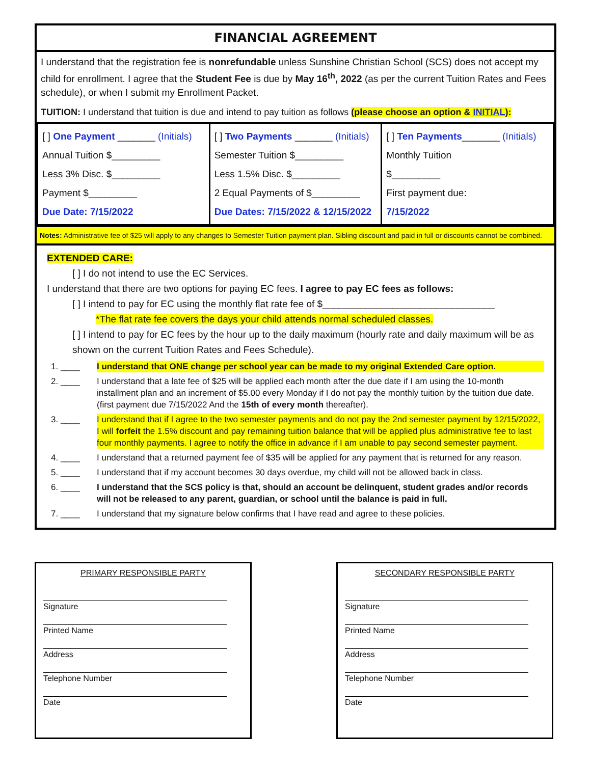FINANCIAL AGREEMENT
I understand that the registration fee is nonrefundable unless Sunshine Christian School (SCS) does not accept my child for enrollment. I agree that the Student Fee is due by May 16<sup>th</sup>, 2022 (as per the current Tuition Rates and Fees schedule), or when I submit my Enrollment Packet.
TUITION: I understand that tuition is due and intend to pay tuition as follows (please choose an option & INITIAL):
| [ ] One Payment _______ (Initials) Annual Tuition $_________ Less 3% Disc. $_________ Payment $_________ Due Date: 7/15/2022 | [ ] Two Payments _______ (Initials) Semester Tuition $_________ Less 1.5% Disc. $_________ 2 Equal Payments of $_________ Due Dates: 7/15/2022 & 12/15/2022 | [ ] Ten Payments _______ (Initials) Monthly Tuition $_________ First payment due: 7/15/2022 |
Notes: Administrative fee of $25 will apply to any changes to Semester Tuition payment plan. Sibling discount and paid in full or discounts cannot be combined.
EXTENDED CARE:
[ ] I do not intend to use the EC Services.
I understand that there are two options for paying EC fees. I agree to pay EC fees as follows:
[ ] I intend to pay for EC using the monthly flat rate fee of $________________________________
*The flat rate fee covers the days your child attends normal scheduled classes.
[ ] I intend to pay for EC fees by the hour up to the daily maximum (hourly rate and daily maximum will be as shown on the current Tuition Rates and Fees Schedule).
1. ____ I understand that ONE change per school year can be made to my original Extended Care option.
2. ____ I understand that a late fee of $25 will be applied each month after the due date if I am using the 10-month installment plan and an increment of $5.00 every Monday if I do not pay the monthly tuition by the tuition due date. (first payment due 7/15/2022 And the 15th of every month thereafter).
3. ____ I understand that if I agree to the two semester payments and do not pay the 2nd semester payment by 12/15/2022, I will forfeit the 1.5% discount and pay remaining tuition balance that will be applied plus administrative fee to last four monthly payments. I agree to notify the office in advance if I am unable to pay second semester payment.
4. ____ I understand that a returned payment fee of $35 will be applied for any payment that is returned for any reason.
5. ____ I understand that if my account becomes 30 days overdue, my child will not be allowed back in class.
6. ____ I understand that the SCS policy is that, should an account be delinquent, student grades and/or records will not be released to any parent, guardian, or school until the balance is paid in full.
7. ____ I understand that my signature below confirms that I have read and agree to these policies.
PRIMARY RESPONSIBLE PARTY
Signature
Printed Name
Address
Telephone Number
Date
SECONDARY RESPONSIBLE PARTY
Signature
Printed Name
Address
Telephone Number
Date